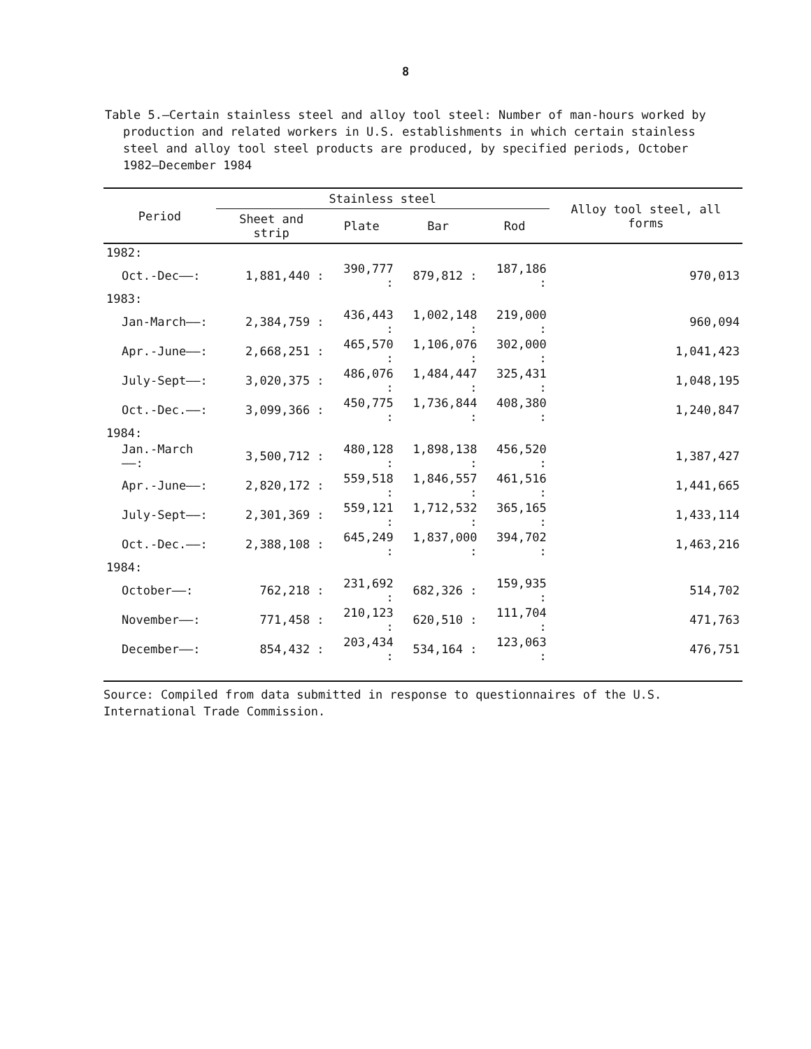8
Table 5.—Certain stainless steel and alloy tool steel: Number of man-hours worked by production and related workers in U.S. establishments in which certain stainless steel and alloy tool steel products are produced, by specified periods, October 1982–December 1984
| Period | Stainless steel | | | | Alloy tool steel, all forms |
| --- | --- | --- | --- | --- | --- |
| | Sheet and strip | Plate | Bar | Rod | |
| 1982: | | | | | |
| Oct.-Dec——: | 1,881,440 : | 390,777 : | 879,812 : | 187,186 : | 970,013 |
| 1983: | | | | | |
| Jan-March——: | 2,384,759 : | 436,443 : | 1,002,148 : | 219,000 : | 960,094 |
| Apr.-June——: | 2,668,251 : | 465,570 : | 1,106,076 : | 302,000 : | 1,041,423 |
| July-Sept——: | 3,020,375 : | 486,076 : | 1,484,447 : | 325,431 : | 1,048,195 |
| Oct.-Dec.——: | 3,099,366 : | 450,775 : | 1,736,844 : | 408,380 : | 1,240,847 |
| 1984: | | | | | |
| Jan.-March——: | 3,500,712 : | 480,128 : | 1,898,138 : | 456,520 : | 1,387,427 |
| Apr.-June——: | 2,820,172 : | 559,518 : | 1,846,557 : | 461,516 : | 1,441,665 |
| July-Sept——: | 2,301,369 : | 559,121 : | 1,712,532 : | 365,165 : | 1,433,114 |
| Oct.-Dec.——: | 2,388,108 : | 645,249 : | 1,837,000 : | 394,702 : | 1,463,216 |
| 1984: | | | | | |
| October——: | 762,218 : | 231,692 : | 682,326 : | 159,935 : | 514,702 |
| November——: | 771,458 : | 210,123 : | 620,510 : | 111,704 : | 471,763 |
| December——: | 854,432 : | 203,434 : | 534,164 : | 123,063 : | 476,751 |
Source: Compiled from data submitted in response to questionnaires of the U.S. International Trade Commission.